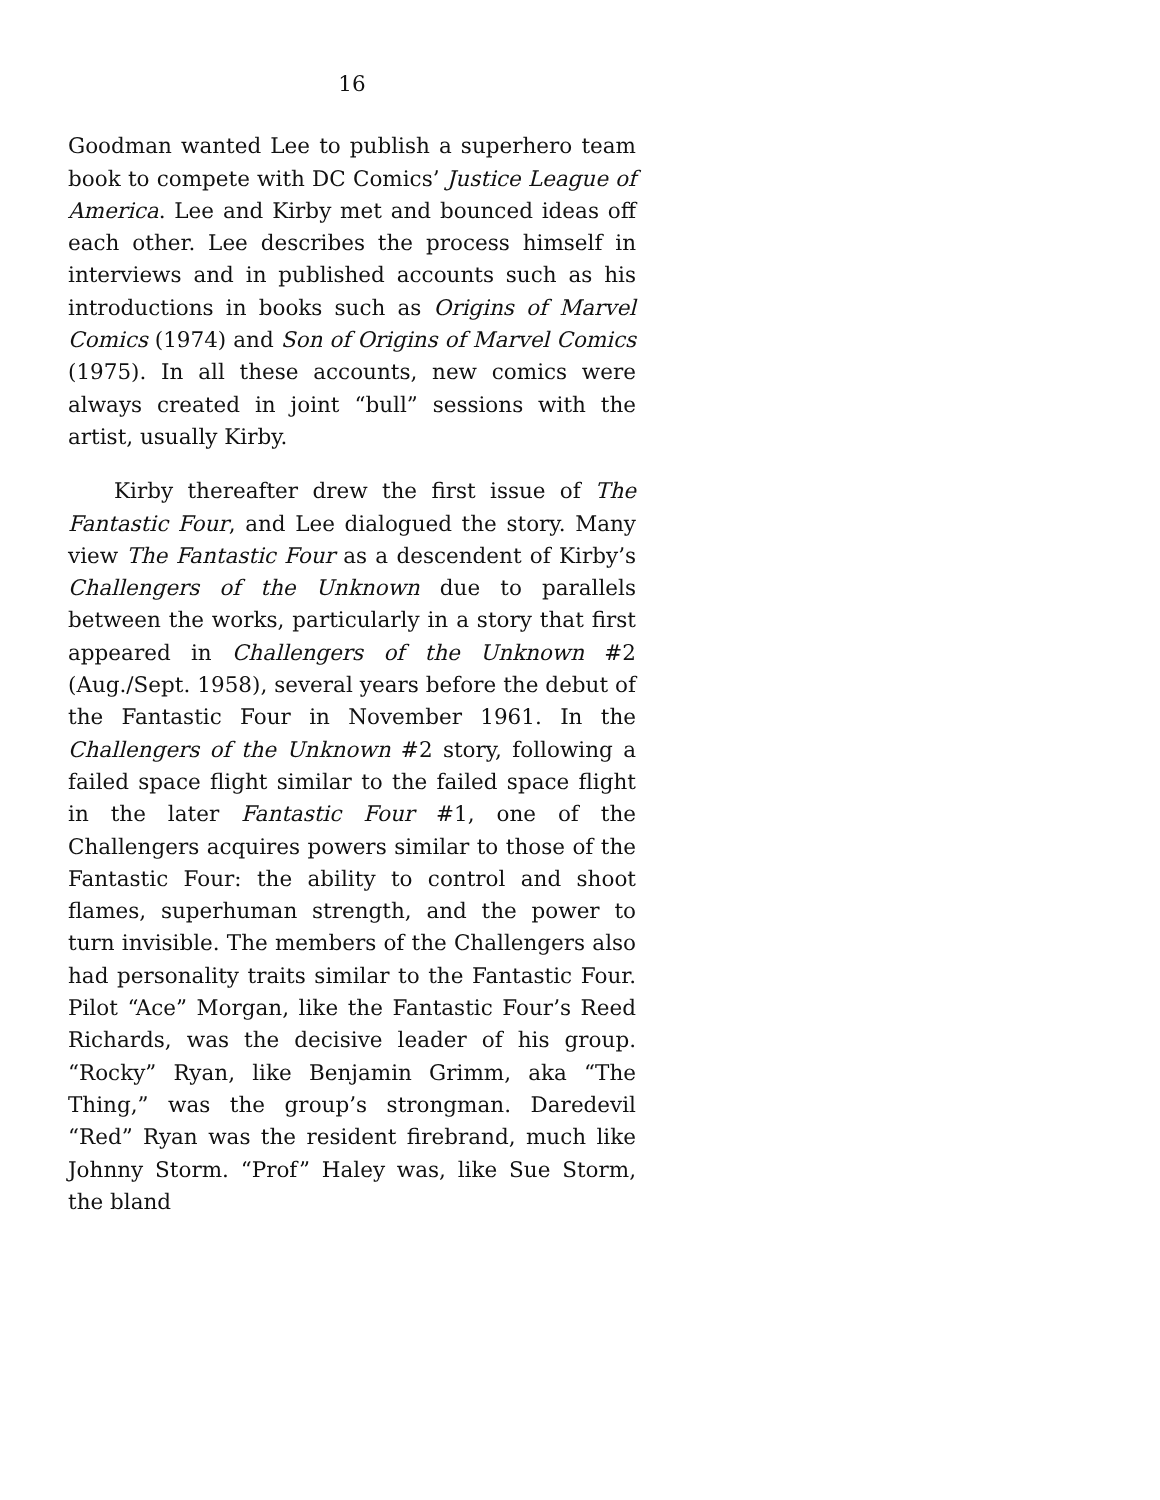16
Goodman wanted Lee to publish a superhero team book to compete with DC Comics’ Justice League of America. Lee and Kirby met and bounced ideas off each other. Lee describes the process himself in interviews and in published accounts such as his introductions in books such as Origins of Marvel Comics (1974) and Son of Origins of Marvel Comics (1975). In all these accounts, new comics were always created in joint “bull” sessions with the artist, usually Kirby.
Kirby thereafter drew the first issue of The Fantastic Four, and Lee dialogued the story. Many view The Fantastic Four as a descendent of Kirby’s Challengers of the Unknown due to parallels between the works, particularly in a story that first appeared in Challengers of the Unknown #2 (Aug./Sept. 1958), several years before the debut of the Fantastic Four in November 1961. In the Challengers of the Unknown #2 story, following a failed space flight similar to the failed space flight in the later Fantastic Four #1, one of the Challengers acquires powers similar to those of the Fantastic Four: the ability to control and shoot flames, superhuman strength, and the power to turn invisible. The members of the Challengers also had personality traits similar to the Fantastic Four. Pilot “Ace” Morgan, like the Fantastic Four’s Reed Richards, was the decisive leader of his group. “Rocky” Ryan, like Benjamin Grimm, aka “The Thing,” was the group’s strongman. Daredevil “Red” Ryan was the resident firebrand, much like Johnny Storm. “Prof” Haley was, like Sue Storm, the bland